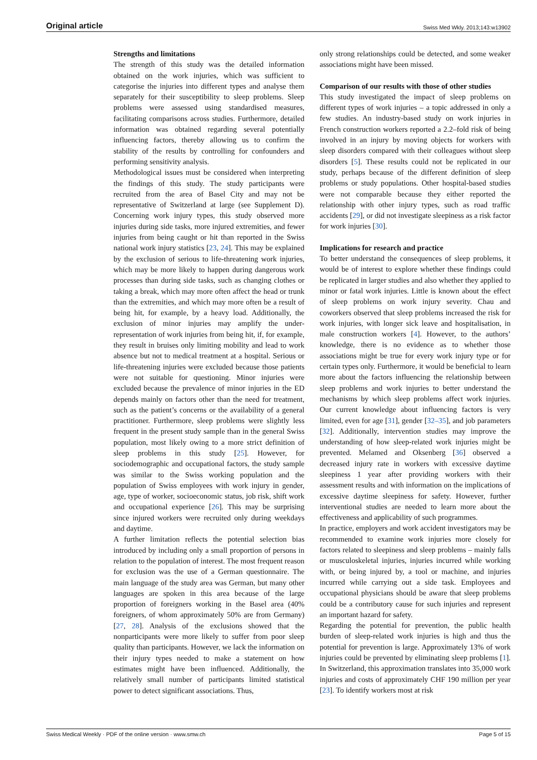Original article Swiss Med Wkly. 2013;143:w13902
Strengths and limitations
The strength of this study was the detailed information obtained on the work injuries, which was sufficient to categorise the injuries into different types and analyse them separately for their susceptibility to sleep problems. Sleep problems were assessed using standardised measures, facilitating comparisons across studies. Furthermore, detailed information was obtained regarding several potentially influencing factors, thereby allowing us to confirm the stability of the results by controlling for confounders and performing sensitivity analysis.
Methodological issues must be considered when interpreting the findings of this study. The study participants were recruited from the area of Basel City and may not be representative of Switzerland at large (see Supplement D). Concerning work injury types, this study observed more injuries during side tasks, more injured extremities, and fewer injuries from being caught or hit than reported in the Swiss national work injury statistics [23, 24]. This may be explained by the exclusion of serious to life-threatening work injuries, which may be more likely to happen during dangerous work processes than during side tasks, such as changing clothes or taking a break, which may more often affect the head or trunk than the extremities, and which may more often be a result of being hit, for example, by a heavy load. Additionally, the exclusion of minor injuries may amplify the under-representation of work injuries from being hit, if, for example, they result in bruises only limiting mobility and lead to work absence but not to medical treatment at a hospital. Serious or life-threatening injuries were excluded because those patients were not suitable for questioning. Minor injuries were excluded because the prevalence of minor injuries in the ED depends mainly on factors other than the need for treatment, such as the patient’s concerns or the availability of a general practitioner. Furthermore, sleep problems were slightly less frequent in the present study sample than in the general Swiss population, most likely owing to a more strict definition of sleep problems in this study [25]. However, for sociodemographic and occupational factors, the study sample was similar to the Swiss working population and the population of Swiss employees with work injury in gender, age, type of worker, socioeconomic status, job risk, shift work and occupational experience [26]. This may be surprising since injured workers were recruited only during weekdays and daytime.
A further limitation reflects the potential selection bias introduced by including only a small proportion of persons in relation to the population of interest. The most frequent reason for exclusion was the use of a German questionnaire. The main language of the study area was German, but many other languages are spoken in this area because of the large proportion of foreigners working in the Basel area (40% foreigners, of whom approximately 50% are from Germany) [27, 28]. Analysis of the exclusions showed that the nonparticipants were more likely to suffer from poor sleep quality than participants. However, we lack the information on their injury types needed to make a statement on how estimates might have been influenced. Additionally, the relatively small number of participants limited statistical power to detect significant associations. Thus,
only strong relationships could be detected, and some weaker associations might have been missed.
Comparison of our results with those of other studies
This study investigated the impact of sleep problems on different types of work injuries – a topic addressed in only a few studies. An industry-based study on work injuries in French construction workers reported a 2.2–fold risk of being involved in an injury by moving objects for workers with sleep disorders compared with their colleagues without sleep disorders [5]. These results could not be replicated in our study, perhaps because of the different definition of sleep problems or study populations. Other hospital-based studies were not comparable because they either reported the relationship with other injury types, such as road traffic accidents [29], or did not investigate sleepiness as a risk factor for work injuries [30].
Implications for research and practice
To better understand the consequences of sleep problems, it would be of interest to explore whether these findings could be replicated in larger studies and also whether they applied to minor or fatal work injuries. Little is known about the effect of sleep problems on work injury severity. Chau and coworkers observed that sleep problems increased the risk for work injuries, with longer sick leave and hospitalisation, in male construction workers [4]. However, to the authors’ knowledge, there is no evidence as to whether those associations might be true for every work injury type or for certain types only. Furthermore, it would be beneficial to learn more about the factors influencing the relationship between sleep problems and work injuries to better understand the mechanisms by which sleep problems affect work injuries. Our current knowledge about influencing factors is very limited, even for age [31], gender [32–35], and job parameters [32]. Additionally, intervention studies may improve the understanding of how sleep-related work injuries might be prevented. Melamed and Oksenberg [36] observed a decreased injury rate in workers with excessive daytime sleepiness 1 year after providing workers with their assessment results and with information on the implications of excessive daytime sleepiness for safety. However, further interventional studies are needed to learn more about the effectiveness and applicability of such programmes.
In practice, employers and work accident investigators may be recommended to examine work injuries more closely for factors related to sleepiness and sleep problems – mainly falls or musculoskeletal injuries, injuries incurred while working with, or being injured by, a tool or machine, and injuries incurred while carrying out a side task. Employees and occupational physicians should be aware that sleep problems could be a contributory cause for such injuries and represent an important hazard for safety.
Regarding the potential for prevention, the public health burden of sleep-related work injuries is high and thus the potential for prevention is large. Approximately 13% of work injuries could be prevented by eliminating sleep problems [1]. In Switzerland, this approximation translates into 35,000 work injuries and costs of approximately CHF 190 million per year [23]. To identify workers most at risk
Swiss Medical Weekly · PDF of the online version · www.smw.ch Page 5 of 15